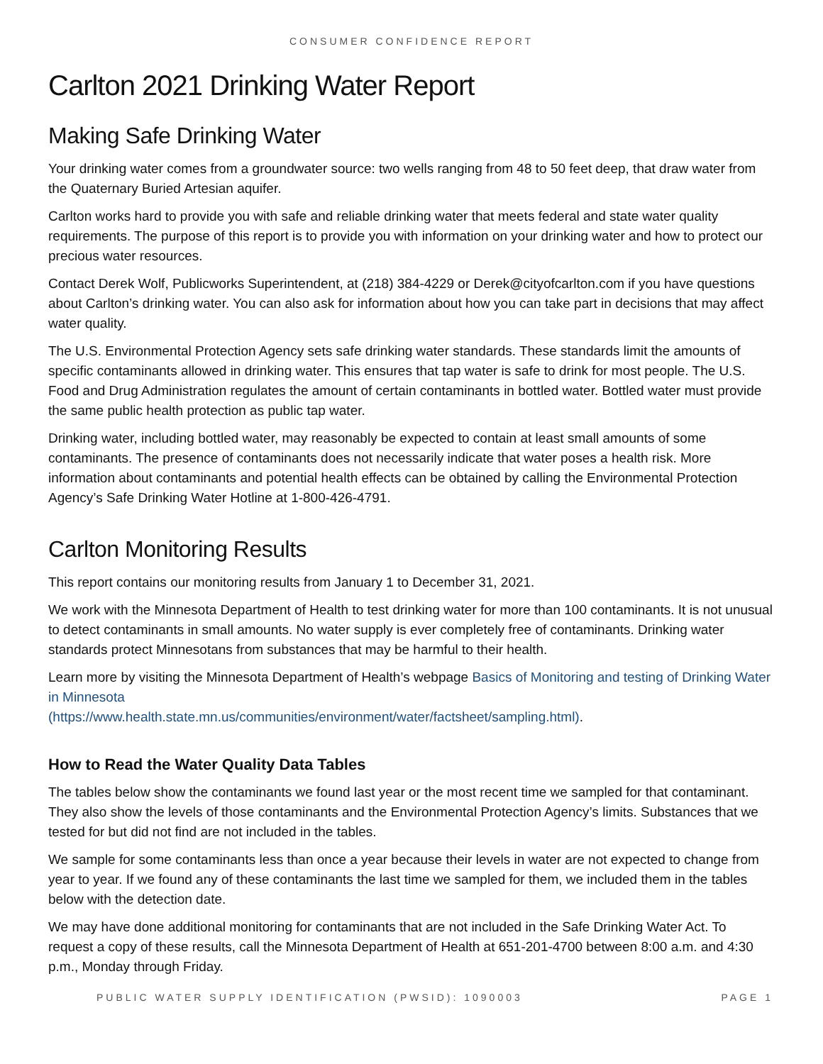CONSUMER CONFIDENCE REPORT
Carlton 2021 Drinking Water Report
Making Safe Drinking Water
Your drinking water comes from a groundwater source: two wells ranging from 48 to 50 feet deep, that draw water from the Quaternary Buried Artesian aquifer.
Carlton works hard to provide you with safe and reliable drinking water that meets federal and state water quality requirements. The purpose of this report is to provide you with information on your drinking water and how to protect our precious water resources.
Contact Derek Wolf, Publicworks Superintendent, at (218) 384-4229 or Derek@cityofcarlton.com if you have questions about Carlton’s drinking water. You can also ask for information about how you can take part in decisions that may affect water quality.
The U.S. Environmental Protection Agency sets safe drinking water standards. These standards limit the amounts of specific contaminants allowed in drinking water. This ensures that tap water is safe to drink for most people. The U.S. Food and Drug Administration regulates the amount of certain contaminants in bottled water. Bottled water must provide the same public health protection as public tap water.
Drinking water, including bottled water, may reasonably be expected to contain at least small amounts of some contaminants. The presence of contaminants does not necessarily indicate that water poses a health risk. More information about contaminants and potential health effects can be obtained by calling the Environmental Protection Agency’s Safe Drinking Water Hotline at 1-800-426-4791.
Carlton Monitoring Results
This report contains our monitoring results from January 1 to December 31, 2021.
We work with the Minnesota Department of Health to test drinking water for more than 100 contaminants. It is not unusual to detect contaminants in small amounts. No water supply is ever completely free of contaminants. Drinking water standards protect Minnesotans from substances that may be harmful to their health.
Learn more by visiting the Minnesota Department of Health’s webpage Basics of Monitoring and testing of Drinking Water in Minnesota
(https://www.health.state.mn.us/communities/environment/water/factsheet/sampling.html).
How to Read the Water Quality Data Tables
The tables below show the contaminants we found last year or the most recent time we sampled for that contaminant. They also show the levels of those contaminants and the Environmental Protection Agency’s limits. Substances that we tested for but did not find are not included in the tables.
We sample for some contaminants less than once a year because their levels in water are not expected to change from year to year. If we found any of these contaminants the last time we sampled for them, we included them in the tables below with the detection date.
We may have done additional monitoring for contaminants that are not included in the Safe Drinking Water Act. To request a copy of these results, call the Minnesota Department of Health at 651-201-4700 between 8:00 a.m. and 4:30 p.m., Monday through Friday.
PUBLIC WATER SUPPLY IDENTIFICATION (PWSID): 1090003 PAGE 1